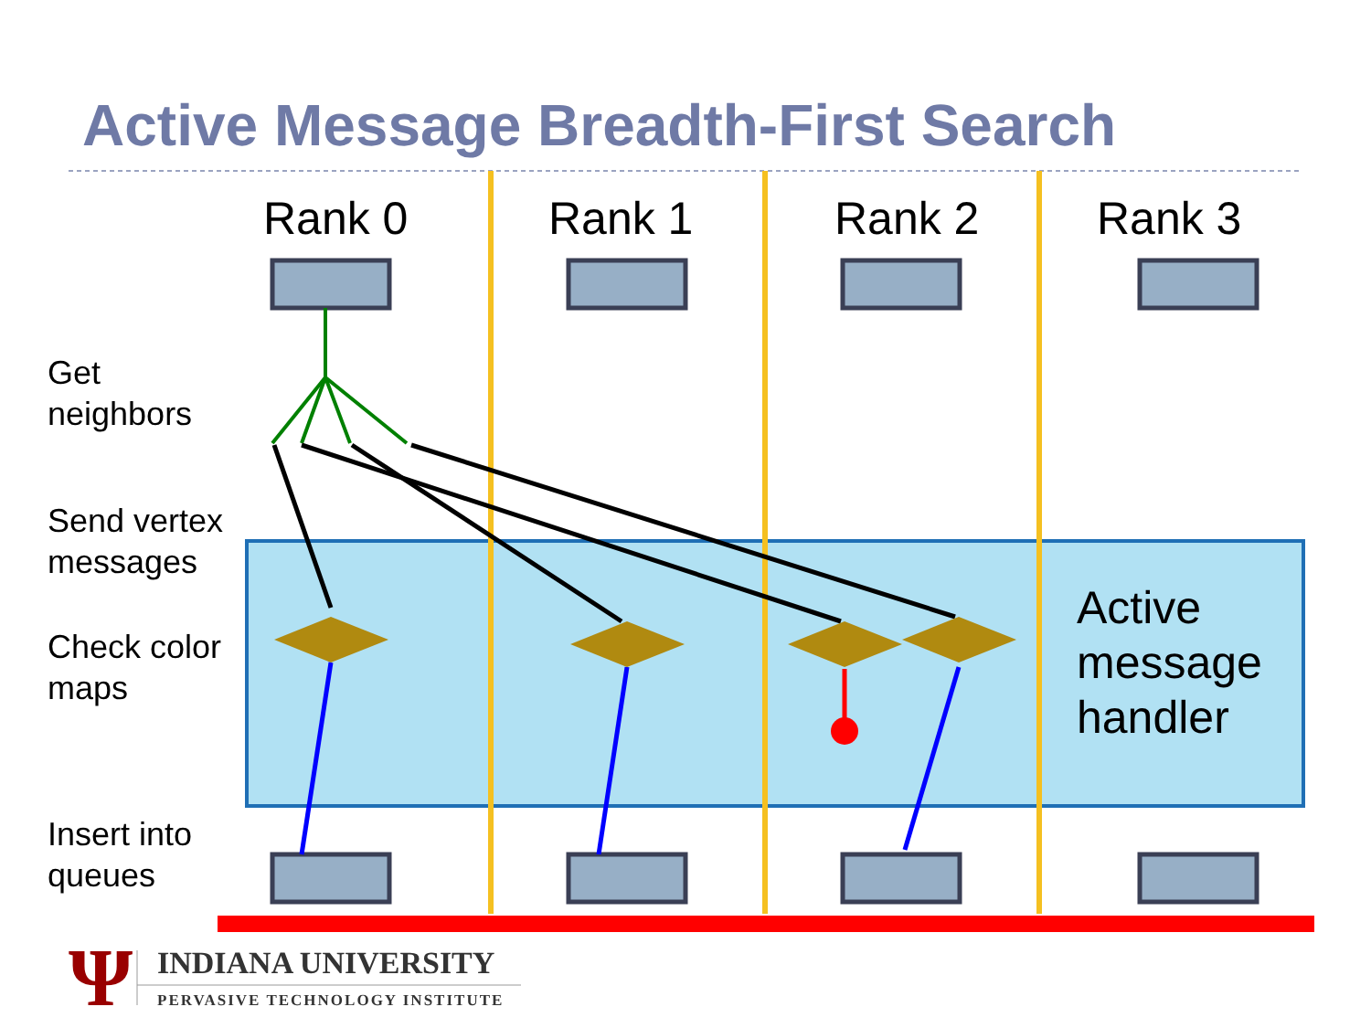Ψ
Active Message Breadth-First Search
Rank 0 Rank 1 Rank 2 Rank 3
Get
neighbors
Send vertex
messages
Check color
maps
Insert into
queues
Active
message
handler
INDIANA UNIVERSITY
PERVASIVE TECHNOLOGY INSTITUTE